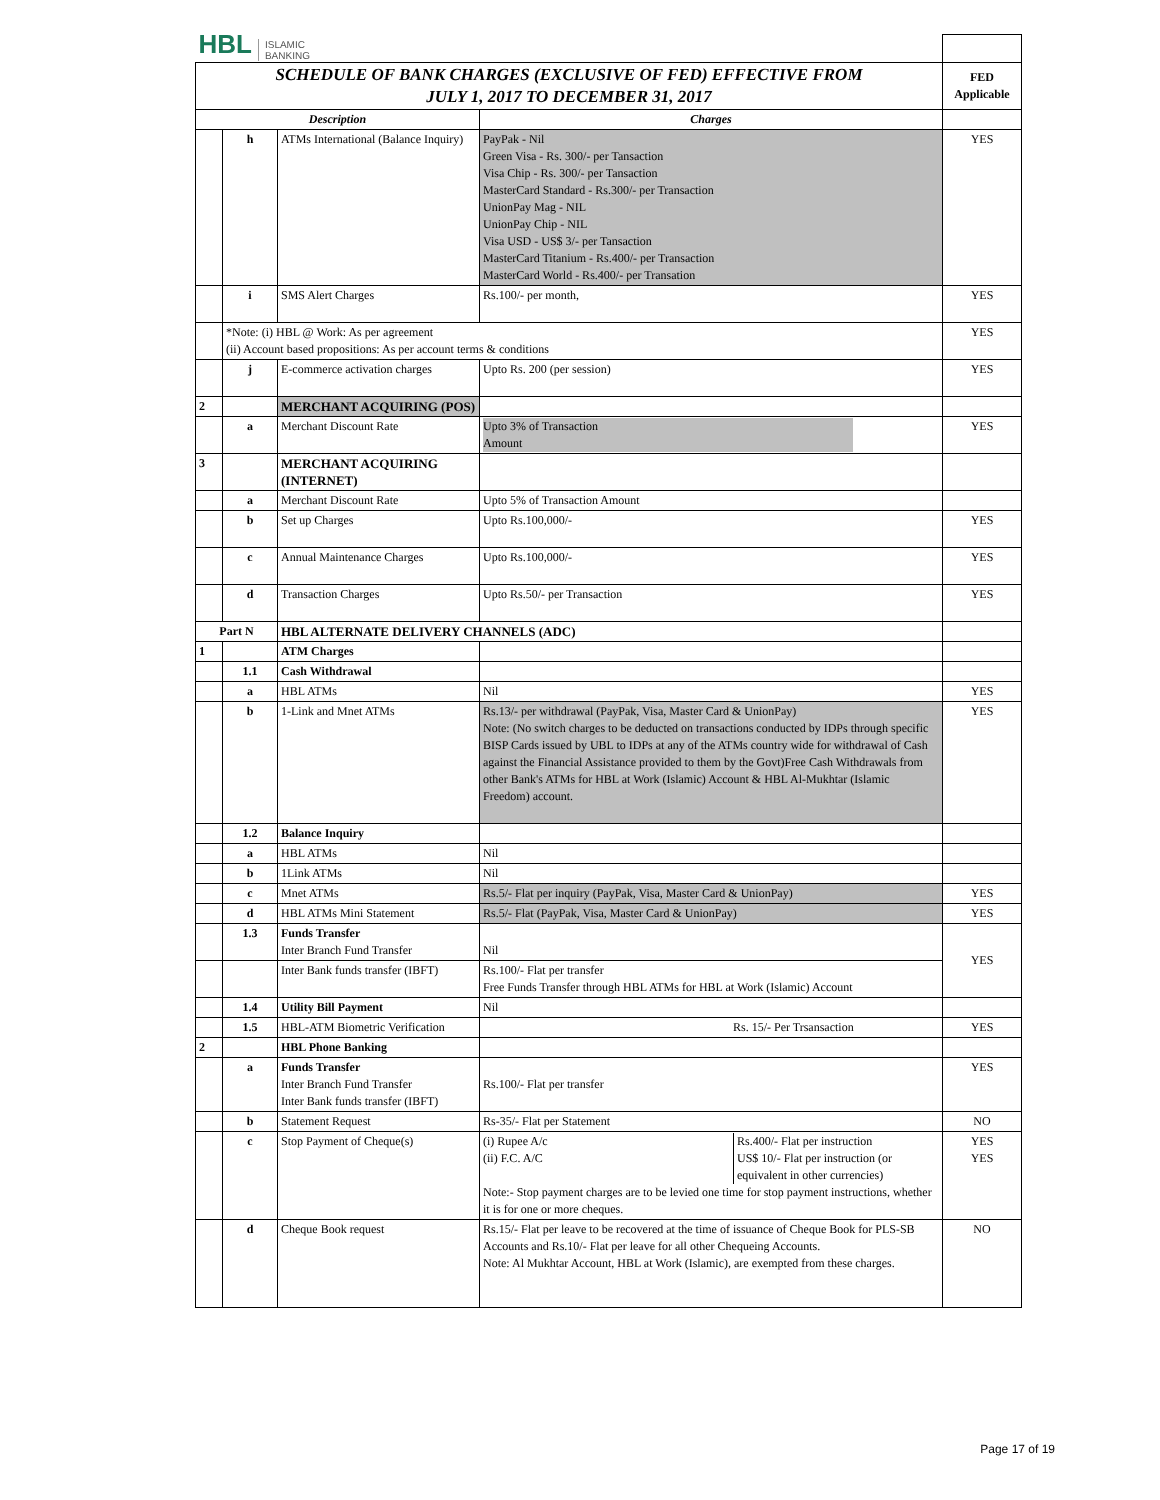| HBL ISLAMIC BANKING | | | | |
| SCHEDULE OF BANK CHARGES (EXCLUSIVE OF FED) EFFECTIVE FROM JULY 1, 2017 TO DECEMBER 31, 2017 | | | | FED Applicable |
| Description | | | Charges | |
| | h | ATMs International (Balance Inquiry) | PayPak - Nil Green Visa - Rs. 300/- per Tansaction Visa Chip - Rs. 300/- per Tansaction MasterCard Standard - Rs.300/- per Transaction UnionPay Mag - NIL UnionPay Chip - NIL Visa USD - US$ 3/- per Tansaction MasterCard Titanium - Rs.400/- per Transaction MasterCard World - Rs.400/- per Transation | YES |
| | i | SMS Alert Charges | Rs.100/- per month, | YES |
| | *Note: (i) HBL @ Work: As per agreement (ii) Account based propositions: As per account terms & conditions | | | YES |
| | j | E-commerce activation charges | Upto Rs. 200 (per session) | YES |
| 2 | | MERCHANT ACQUIRING (POS) | | |
| | a | Merchant Discount Rate | Upto 3% of Transaction Amount | YES |
| 3 | | MERCHANT ACQUIRING (INTERNET) | | |
| | a | Merchant Discount Rate | Upto 5% of Transaction Amount | |
| | b | Set up Charges | Upto Rs.100,000/- | YES |
| | c | Annual Maintenance Charges | Upto Rs.100,000/- | YES |
| | d | Transaction Charges | Upto Rs.50/- per Transaction | YES |
| Part N | | HBL ALTERNATE DELIVERY CHANNELS (ADC) | | |
| 1 | | ATM Charges | | |
| | 1.1 | Cash Withdrawal | | |
| | a | HBL ATMs | Nil | YES |
| | b | 1-Link and Mnet ATMs | Rs.13/- per withdrawal (PayPak, Visa, Master Card & UnionPay) Note: (No switch charges to be deducted on transactions conducted by IDPs through specific BISP Cards issued by UBL to IDPs at any of the ATMs country wide for withdrawal of Cash against the Financial Assistance provided to them by the Govt)Free Cash Withdrawals from other Bank's ATMs for HBL at Work (Islamic) Account & HBL Al-Mukhtar (Islamic Freedom) account. | YES |
| | 1.2 | Balance Inquiry | | |
| | a | HBL ATMs | Nil | |
| | b | 1Link ATMs | Nil | |
| | c | Mnet ATMs | Rs.5/- Flat per inquiry (PayPak, Visa, Master Card & UnionPay) | YES |
| | d | HBL ATMs Mini Statement | Rs.5/- Flat (PayPak, Visa, Master Card & UnionPay) | YES |
| | 1.3 | Funds Transfer Inter Branch Fund Transfer | Nil | YES |
| | | Inter Bank funds transfer (IBFT) | Rs.100/- Flat per transfer Free Funds Transfer through HBL ATMs for HBL at Work (Islamic) Account | |
| | 1.4 | Utility Bill Payment | Nil | |
| | 1.5 | HBL-ATM Biometric Verification | Rs. 15/- Per Trsansaction | YES |
| 2 | | HBL Phone Banking | | |
| | a | Funds Transfer Inter Branch Fund Transfer Inter Bank funds transfer (IBFT) | Rs.100/- Flat per transfer | YES |
| | b | Statement Request | Rs-35/- Flat per Statement | NO |
| | c | Stop Payment of Cheque(s) | / (i) Rupee A/c / Rs.400/- Flat per instruction / / (ii) F.C. A/C / US$ 10/- Flat per instruction (or equivalent in other currencies) / Note:- Stop payment charges are to be levied one time for stop payment instructions, whether it is for one or more cheques. | YES YES |
| | d | Cheque Book request | Rs.15/- Flat per leave to be recovered at the time of issuance of Cheque Book for PLS-SB Accounts and Rs.10/- Flat per leave for all other Chequeing Accounts. Note: Al Mukhtar Account, HBL at Work (Islamic), are exempted from these charges. | NO |
Page 17 of 19